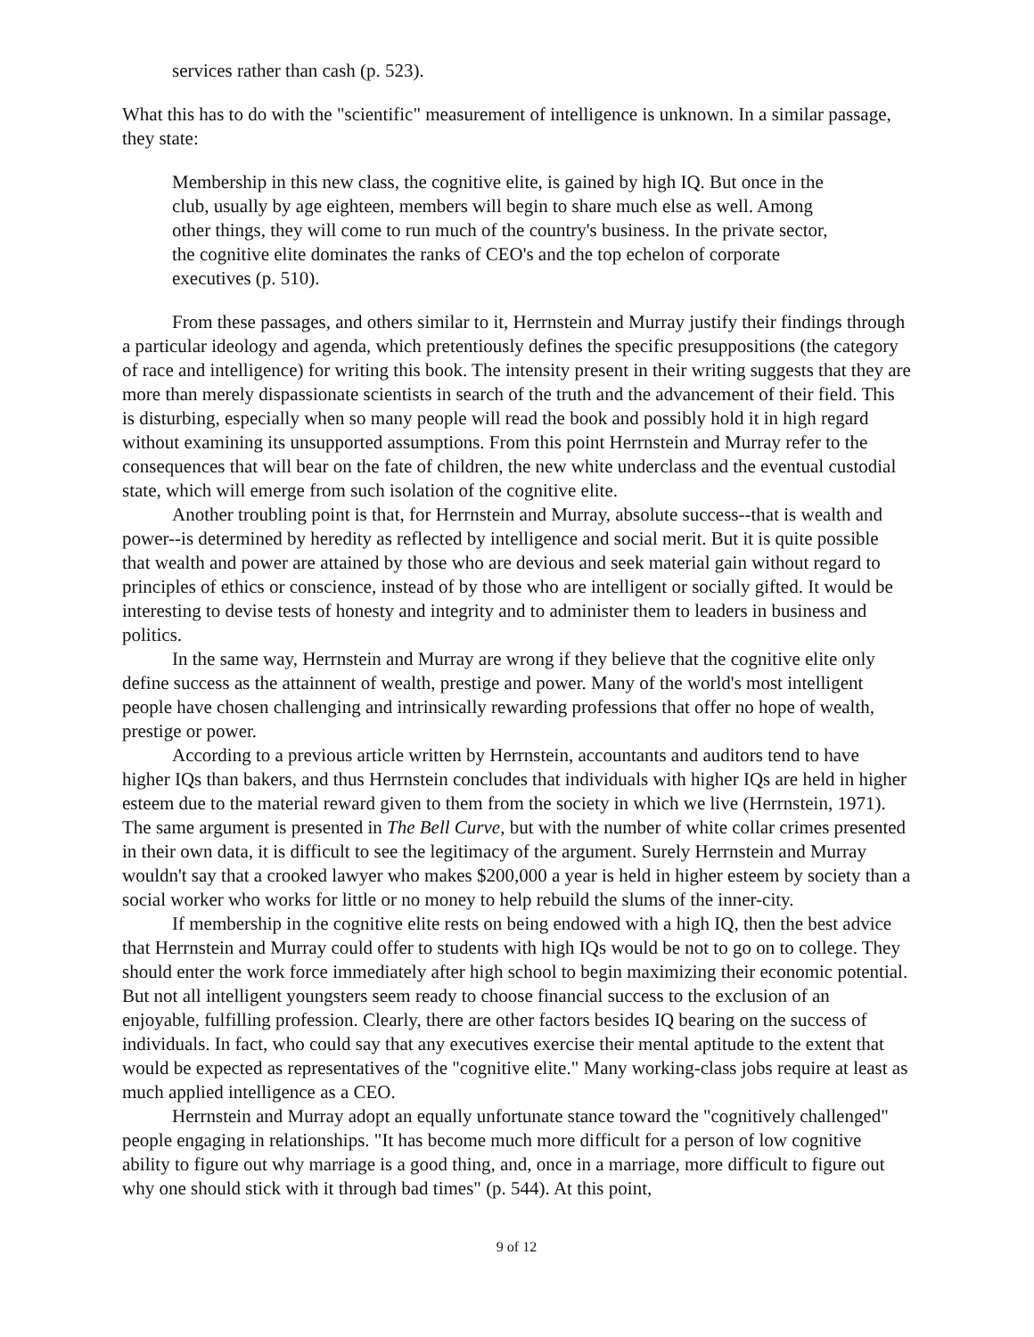services rather than cash (p. 523).
What this has to do with the "scientific" measurement of intelligence is unknown. In a similar passage, they state:
Membership in this new class, the cognitive elite, is gained by high IQ. But once in the club, usually by age eighteen, members will begin to share much else as well. Among other things, they will come to run much of the country's business. In the private sector, the cognitive elite dominates the ranks of CEO's and the top echelon of corporate executives (p. 510).
From these passages, and others similar to it, Herrnstein and Murray justify their findings through a particular ideology and agenda, which pretentiously defines the specific presuppositions (the category of race and intelligence) for writing this book. The intensity present in their writing suggests that they are more than merely dispassionate scientists in search of the truth and the advancement of their field. This is disturbing, especially when so many people will read the book and possibly hold it in high regard without examining its unsupported assumptions. From this point Herrnstein and Murray refer to the consequences that will bear on the fate of children, the new white underclass and the eventual custodial state, which will emerge from such isolation of the cognitive elite.
Another troubling point is that, for Herrnstein and Murray, absolute success--that is wealth and power--is determined by heredity as reflected by intelligence and social merit. But it is quite possible that wealth and power are attained by those who are devious and seek material gain without regard to principles of ethics or conscience, instead of by those who are intelligent or socially gifted. It would be interesting to devise tests of honesty and integrity and to administer them to leaders in business and politics.
In the same way, Herrnstein and Murray are wrong if they believe that the cognitive elite only define success as the attainnent of wealth, prestige and power. Many of the world's most intelligent people have chosen challenging and intrinsically rewarding professions that offer no hope of wealth, prestige or power.
According to a previous article written by Herrnstein, accountants and auditors tend to have higher IQs than bakers, and thus Herrnstein concludes that individuals with higher IQs are held in higher esteem due to the material reward given to them from the society in which we live (Herrnstein, 1971). The same argument is presented in The Bell Curve, but with the number of white collar crimes presented in their own data, it is difficult to see the legitimacy of the argument. Surely Herrnstein and Murray wouldn't say that a crooked lawyer who makes $200,000 a year is held in higher esteem by society than a social worker who works for little or no money to help rebuild the slums of the inner-city.
If membership in the cognitive elite rests on being endowed with a high IQ, then the best advice that Herrnstein and Murray could offer to students with high IQs would be not to go on to college. They should enter the work force immediately after high school to begin maximizing their economic potential. But not all intelligent youngsters seem ready to choose financial success to the exclusion of an enjoyable, fulfilling profession. Clearly, there are other factors besides IQ bearing on the success of individuals. In fact, who could say that any executives exercise their mental aptitude to the extent that would be expected as representatives of the "cognitive elite." Many working-class jobs require at least as much applied intelligence as a CEO.
Herrnstein and Murray adopt an equally unfortunate stance toward the "cognitively challenged" people engaging in relationships. "It has become much more difficult for a person of low cognitive ability to figure out why marriage is a good thing, and, once in a marriage, more difficult to figure out why one should stick with it through bad times" (p. 544). At this point,
9 of 12